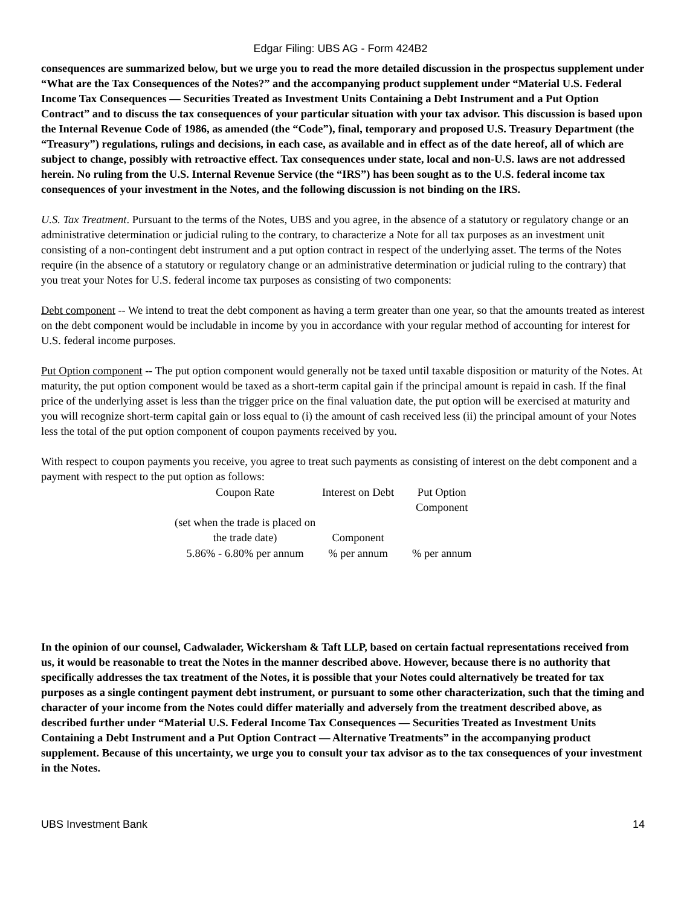Edgar Filing: UBS AG - Form 424B2
consequences are summarized below, but we urge you to read the more detailed discussion in the prospectus supplement under “What are the Tax Consequences of the Notes?” and the accompanying product supplement under “Material U.S. Federal Income Tax Consequences — Securities Treated as Investment Units Containing a Debt Instrument and a Put Option Contract” and to discuss the tax consequences of your particular situation with your tax advisor. This discussion is based upon the Internal Revenue Code of 1986, as amended (the “Code”), final, temporary and proposed U.S. Treasury Department (the “Treasury”) regulations, rulings and decisions, in each case, as available and in effect as of the date hereof, all of which are subject to change, possibly with retroactive effect. Tax consequences under state, local and non-U.S. laws are not addressed herein. No ruling from the U.S. Internal Revenue Service (the “IRS”) has been sought as to the U.S. federal income tax consequences of your investment in the Notes, and the following discussion is not binding on the IRS.
U.S. Tax Treatment. Pursuant to the terms of the Notes, UBS and you agree, in the absence of a statutory or regulatory change or an administrative determination or judicial ruling to the contrary, to characterize a Note for all tax purposes as an investment unit consisting of a non-contingent debt instrument and a put option contract in respect of the underlying asset. The terms of the Notes require (in the absence of a statutory or regulatory change or an administrative determination or judicial ruling to the contrary) that you treat your Notes for U.S. federal income tax purposes as consisting of two components:
Debt component -- We intend to treat the debt component as having a term greater than one year, so that the amounts treated as interest on the debt component would be includable in income by you in accordance with your regular method of accounting for interest for U.S. federal income purposes.
Put Option component -- The put option component would generally not be taxed until taxable disposition or maturity of the Notes. At maturity, the put option component would be taxed as a short-term capital gain if the principal amount is repaid in cash. If the final price of the underlying asset is less than the trigger price on the final valuation date, the put option will be exercised at maturity and you will recognize short-term capital gain or loss equal to (i) the amount of cash received less (ii) the principal amount of your Notes less the total of the put option component of coupon payments received by you.
With respect to coupon payments you receive, you agree to treat such payments as consisting of interest on the debt component and a payment with respect to the put option as follows:
| Coupon Rate (set when the trade is placed on the trade date) | Interest on Debt Component | Put Option Component |
| --- | --- | --- |
| 5.86% - 6.80% per annum | % per annum | % per annum |
In the opinion of our counsel, Cadwalader, Wickersham & Taft LLP, based on certain factual representations received from us, it would be reasonable to treat the Notes in the manner described above. However, because there is no authority that specifically addresses the tax treatment of the Notes, it is possible that your Notes could alternatively be treated for tax purposes as a single contingent payment debt instrument, or pursuant to some other characterization, such that the timing and character of your income from the Notes could differ materially and adversely from the treatment described above, as described further under “Material U.S. Federal Income Tax Consequences — Securities Treated as Investment Units Containing a Debt Instrument and a Put Option Contract — Alternative Treatments” in the accompanying product supplement. Because of this uncertainty, we urge you to consult your tax advisor as to the tax consequences of your investment in the Notes.
UBS Investment Bank 14